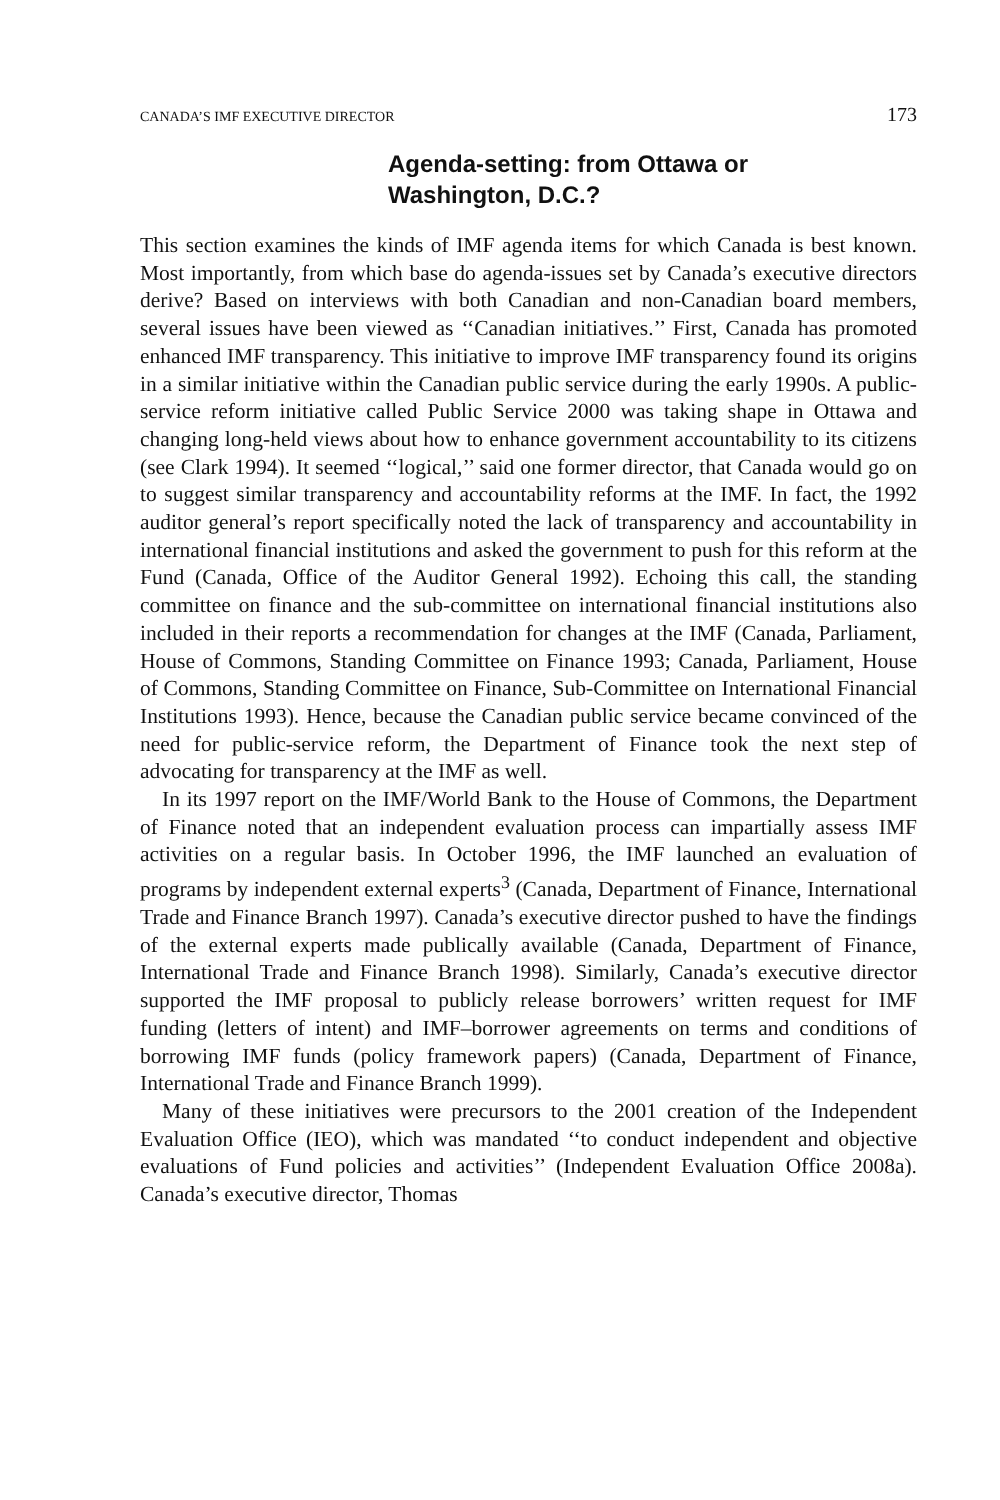CANADA’S IMF EXECUTIVE DIRECTOR 173
Agenda-setting: from Ottawa or
Washington, D.C.?
This section examines the kinds of IMF agenda items for which Canada is best known. Most importantly, from which base do agenda-issues set by Canada’s executive directors derive? Based on interviews with both Canadian and non-Canadian board members, several issues have been viewed as ‘‘Canadian initiatives.’’ First, Canada has promoted enhanced IMF transparency. This initiative to improve IMF transparency found its origins in a similar initiative within the Canadian public service during the early 1990s. A public-service reform initiative called Public Service 2000 was taking shape in Ottawa and changing long-held views about how to enhance government accountability to its citizens (see Clark 1994). It seemed ‘‘logical,’’ said one former director, that Canada would go on to suggest similar transparency and accountability reforms at the IMF. In fact, the 1992 auditor general’s report specifically noted the lack of transparency and accountability in international financial institutions and asked the government to push for this reform at the Fund (Canada, Office of the Auditor General 1992). Echoing this call, the standing committee on finance and the sub-committee on international financial institutions also included in their reports a recommendation for changes at the IMF (Canada, Parliament, House of Commons, Standing Committee on Finance 1993; Canada, Parliament, House of Commons, Standing Committee on Finance, Sub-Committee on International Financial Institutions 1993). Hence, because the Canadian public service became convinced of the need for public-service reform, the Department of Finance took the next step of advocating for transparency at the IMF as well.
In its 1997 report on the IMF/World Bank to the House of Commons, the Department of Finance noted that an independent evaluation process can impartially assess IMF activities on a regular basis. In October 1996, the IMF launched an evaluation of programs by independent external experts<sup>3</sup> (Canada, Department of Finance, International Trade and Finance Branch 1997). Canada’s executive director pushed to have the findings of the external experts made publically available (Canada, Department of Finance, International Trade and Finance Branch 1998). Similarly, Canada’s executive director supported the IMF proposal to publicly release borrowers’ written request for IMF funding (letters of intent) and IMF–borrower agreements on terms and conditions of borrowing IMF funds (policy framework papers) (Canada, Department of Finance, International Trade and Finance Branch 1999).
Many of these initiatives were precursors to the 2001 creation of the Independent Evaluation Office (IEO), which was mandated ‘‘to conduct independent and objective evaluations of Fund policies and activities’’ (Independent Evaluation Office 2008a). Canada’s executive director, Thomas